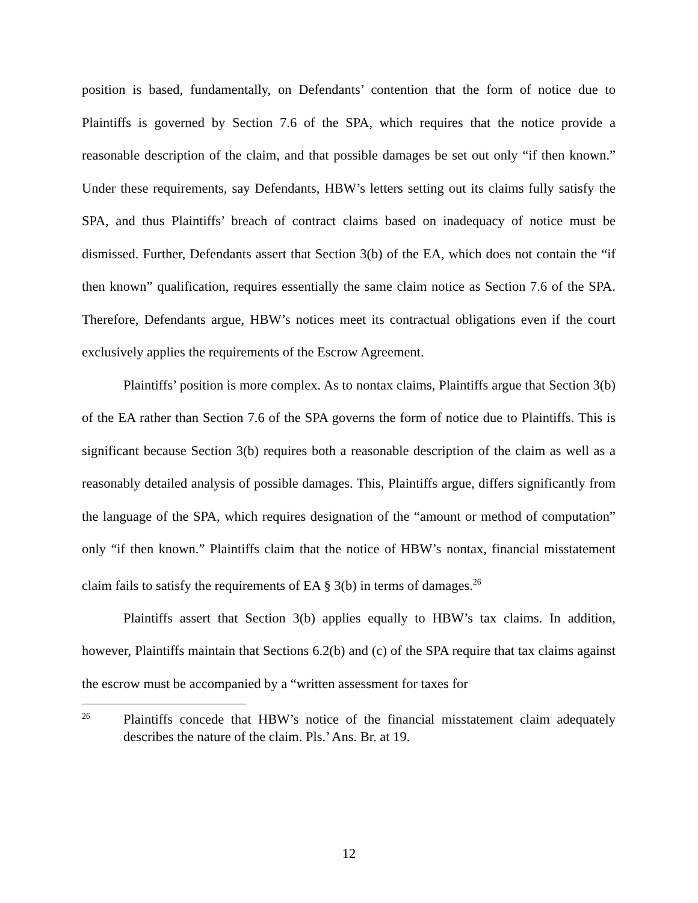position is based, fundamentally, on Defendants’ contention that the form of notice due to Plaintiffs is governed by Section 7.6 of the SPA, which requires that the notice provide a reasonable description of the claim, and that possible damages be set out only “if then known.” Under these requirements, say Defendants, HBW’s letters setting out its claims fully satisfy the SPA, and thus Plaintiffs’ breach of contract claims based on inadequacy of notice must be dismissed. Further, Defendants assert that Section 3(b) of the EA, which does not contain the “if then known” qualification, requires essentially the same claim notice as Section 7.6 of the SPA. Therefore, Defendants argue, HBW’s notices meet its contractual obligations even if the court exclusively applies the requirements of the Escrow Agreement.
Plaintiffs’ position is more complex. As to nontax claims, Plaintiffs argue that Section 3(b) of the EA rather than Section 7.6 of the SPA governs the form of notice due to Plaintiffs. This is significant because Section 3(b) requires both a reasonable description of the claim as well as a reasonably detailed analysis of possible damages. This, Plaintiffs argue, differs significantly from the language of the SPA, which requires designation of the “amount or method of computation” only “if then known.” Plaintiffs claim that the notice of HBW’s nontax, financial misstatement claim fails to satisfy the requirements of EA § 3(b) in terms of damages.<sup>26</sup>
Plaintiffs assert that Section 3(b) applies equally to HBW’s tax claims. In addition, however, Plaintiffs maintain that Sections 6.2(b) and (c) of the SPA require that tax claims against the escrow must be accompanied by a “written assessment for taxes for
26 Plaintiffs concede that HBW’s notice of the financial misstatement claim adequately describes the nature of the claim. Pls.’ Ans. Br. at 19.
12